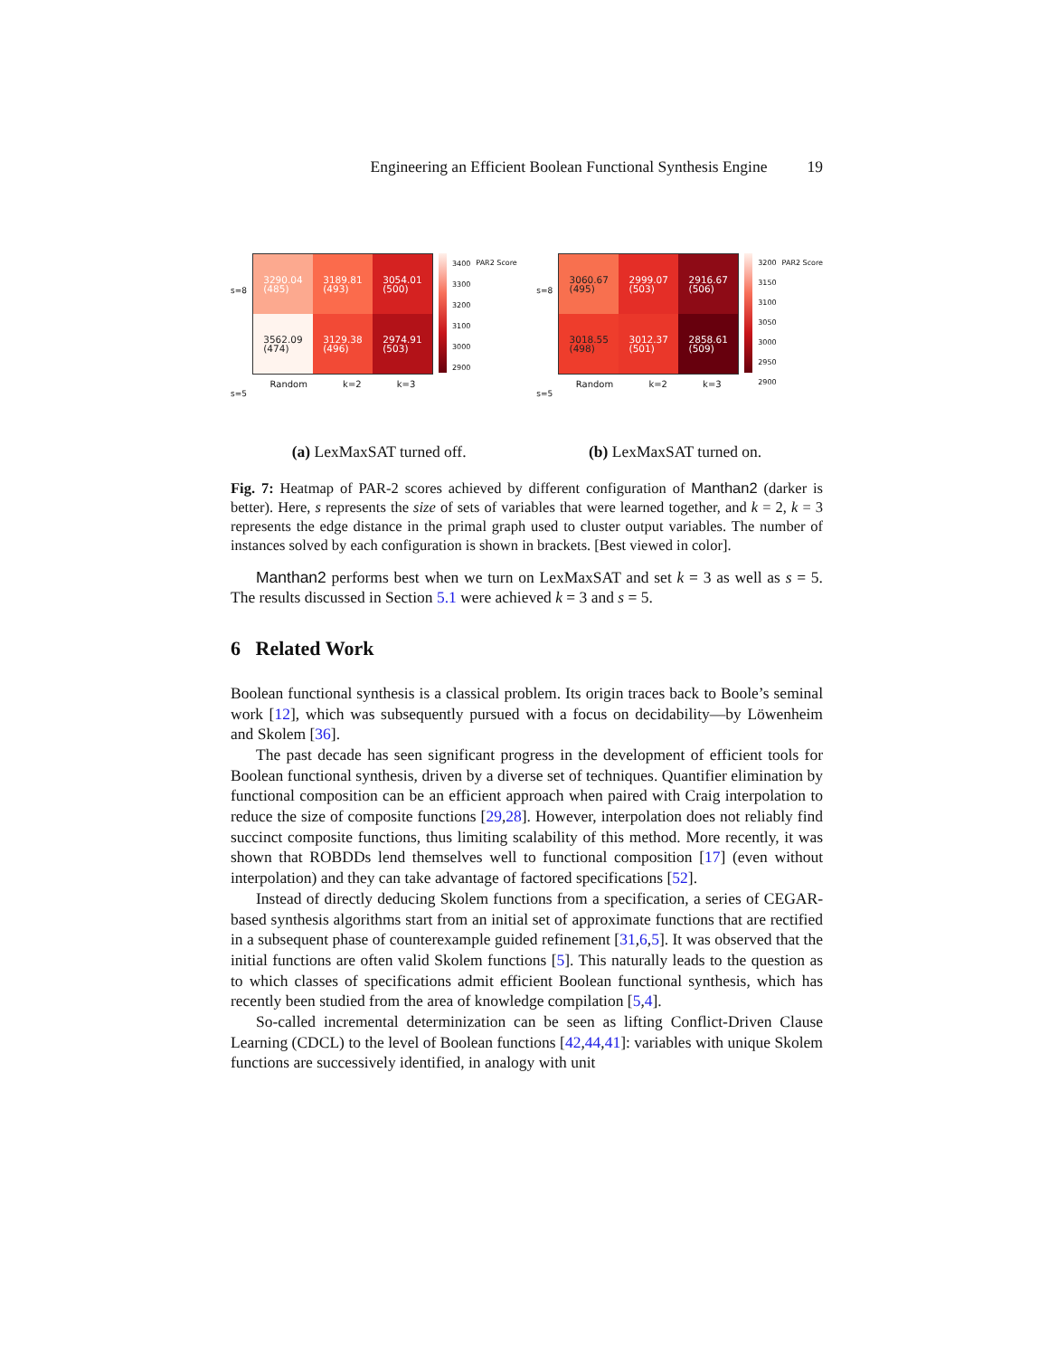Engineering an Efficient Boolean Functional Synthesis Engine 19
s=8
s=5
3290.04
(485)
3189.81
(493)
3054.01
(500)
3562.09
(474)
3129.38
(496)
2974.91
(503)
Random k=2 k=3
3400
3300
3200
3100
3000
2900
PAR2 Score
s=8
s=5
3060.67
(495)
2999.07
(503)
2916.67
(506)
3018.55
(498)
3012.37
(501)
2858.61
(509)
Random k=2 k=3
3200
3150
3100
3050
3000
2950
2900
PAR2 Score
(a) LexMaxSAT turned off. (b) LexMaxSAT turned on.
Fig. 7: Heatmap of PAR-2 scores achieved by different configuration of Manthan2 (darker is better). Here, s represents the size of sets of variables that were learned together, and k = 2, k = 3 represents the edge distance in the primal graph used to cluster output variables. The number of instances solved by each configuration is shown in brackets. [Best viewed in color].
Manthan2 performs best when we turn on LexMaxSAT and set k = 3 as well as s = 5. The results discussed in Section 5.1 were achieved k = 3 and s = 5.
6 Related Work
Boolean functional synthesis is a classical problem. Its origin traces back to Boole’s seminal work [12], which was subsequently pursued with a focus on decidability—by Löwenheim and Skolem [36].
The past decade has seen significant progress in the development of efficient tools for Boolean functional synthesis, driven by a diverse set of techniques. Quantifier elimination by functional composition can be an efficient approach when paired with Craig interpolation to reduce the size of composite functions [29,28]. However, interpolation does not reliably find succinct composite functions, thus limiting scalability of this method. More recently, it was shown that ROBDDs lend themselves well to functional composition [17] (even without interpolation) and they can take advantage of factored specifications [52].
Instead of directly deducing Skolem functions from a specification, a series of CEGAR-based synthesis algorithms start from an initial set of approximate functions that are rectified in a subsequent phase of counterexample guided refinement [31,6,5]. It was observed that the initial functions are often valid Skolem functions [5]. This naturally leads to the question as to which classes of specifications admit efficient Boolean functional synthesis, which has recently been studied from the area of knowledge compilation [5,4].
So-called incremental determinization can be seen as lifting Conflict-Driven Clause Learning (CDCL) to the level of Boolean functions [42,44,41]: variables with unique Skolem functions are successively identified, in analogy with unit